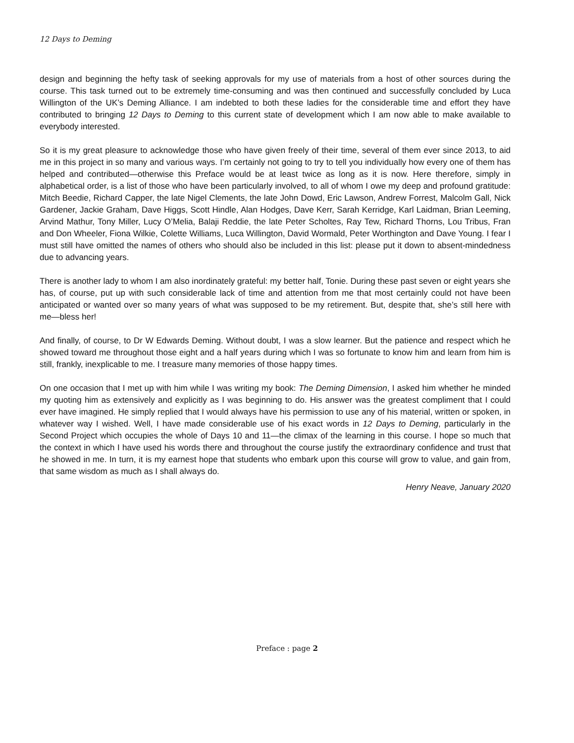12 Days to Deming
design and beginning the hefty task of seeking approvals for my use of materials from a host of other sources during the course. This task turned out to be extremely time-consuming and was then continued and successfully concluded by Luca Willington of the UK’s Deming Alliance. I am indebted to both these ladies for the considerable time and effort they have contributed to bringing 12 Days to Deming to this current state of development which I am now able to make available to everybody interested.
So it is my great pleasure to acknowledge those who have given freely of their time, several of them ever since 2013, to aid me in this project in so many and various ways. I’m certainly not going to try to tell you individually how every one of them has helped and contributed—otherwise this Preface would be at least twice as long as it is now. Here therefore, simply in alphabetical order, is a list of those who have been particularly involved, to all of whom I owe my deep and profound gratitude: Mitch Beedie, Richard Capper, the late Nigel Clements, the late John Dowd, Eric Lawson, Andrew Forrest, Malcolm Gall, Nick Gardener, Jackie Graham, Dave Higgs, Scott Hindle, Alan Hodges, Dave Kerr, Sarah Kerridge, Karl Laidman, Brian Leeming, Arvind Mathur, Tony Miller, Lucy O’Melia, Balaji Reddie, the late Peter Scholtes, Ray Tew, Richard Thorns, Lou Tribus, Fran and Don Wheeler, Fiona Wilkie, Colette Williams, Luca Willington, David Wormald, Peter Worthington and Dave Young. I fear I must still have omitted the names of others who should also be included in this list: please put it down to absent-mindedness due to advancing years.
There is another lady to whom I am also inordinately grateful: my better half, Tonie. During these past seven or eight years she has, of course, put up with such considerable lack of time and attention from me that most certainly could not have been anticipated or wanted over so many years of what was supposed to be my retirement. But, despite that, she’s still here with me—bless her!
And finally, of course, to Dr W Edwards Deming. Without doubt, I was a slow learner. But the patience and respect which he showed toward me throughout those eight and a half years during which I was so fortunate to know him and learn from him is still, frankly, inexplicable to me. I treasure many memories of those happy times.
On one occasion that I met up with him while I was writing my book: The Deming Dimension, I asked him whether he minded my quoting him as extensively and explicitly as I was beginning to do. His answer was the greatest compliment that I could ever have imagined. He simply replied that I would always have his permission to use any of his material, written or spoken, in whatever way I wished. Well, I have made considerable use of his exact words in 12 Days to Deming, particularly in the Second Project which occupies the whole of Days 10 and 11—the climax of the learning in this course. I hope so much that the context in which I have used his words there and throughout the course justify the extraordinary confidence and trust that he showed in me. In turn, it is my earnest hope that students who embark upon this course will grow to value, and gain from, that same wisdom as much as I shall always do.
Henry Neave, January 2020
Preface : page 2